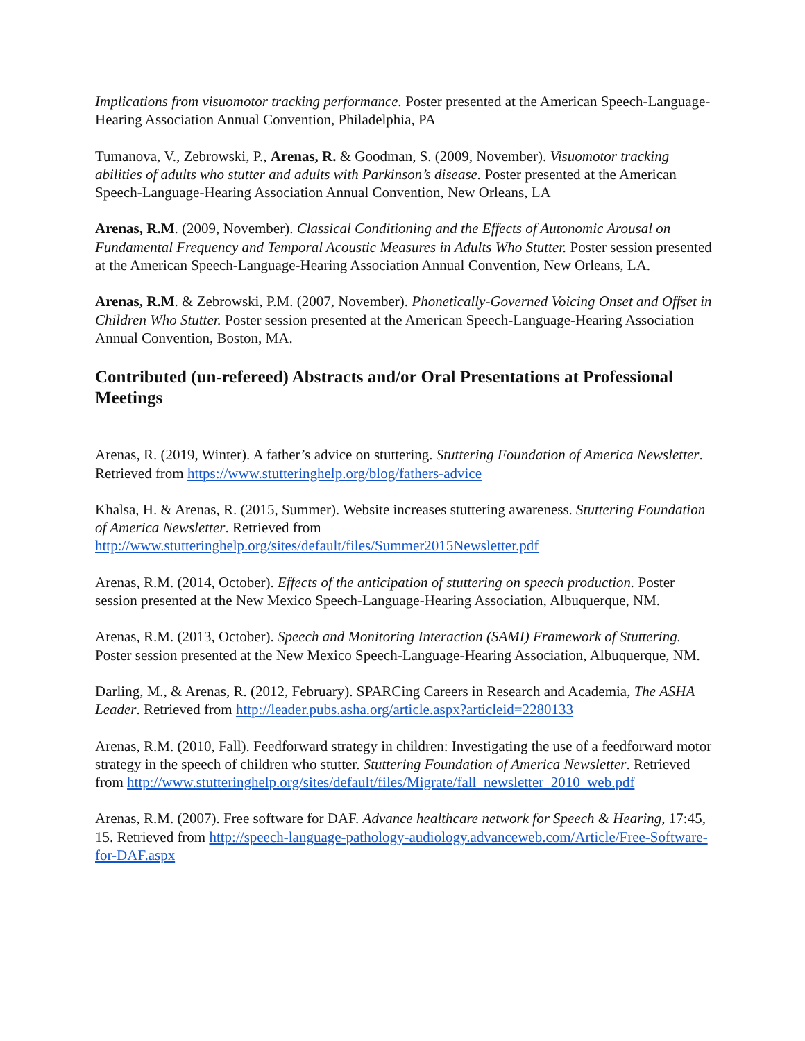Implications from visuomotor tracking performance. Poster presented at the American Speech-Language-Hearing Association Annual Convention, Philadelphia, PA
Tumanova, V., Zebrowski, P., Arenas, R. & Goodman, S. (2009, November). Visuomotor tracking abilities of adults who stutter and adults with Parkinson’s disease. Poster presented at the American Speech-Language-Hearing Association Annual Convention, New Orleans, LA
Arenas, R.M. (2009, November). Classical Conditioning and the Effects of Autonomic Arousal on Fundamental Frequency and Temporal Acoustic Measures in Adults Who Stutter. Poster session presented at the American Speech-Language-Hearing Association Annual Convention, New Orleans, LA.
Arenas, R.M. & Zebrowski, P.M. (2007, November). Phonetically-Governed Voicing Onset and Offset in Children Who Stutter. Poster session presented at the American Speech-Language-Hearing Association Annual Convention, Boston, MA.
Contributed (un-refereed) Abstracts and/or Oral Presentations at Professional Meetings
Arenas, R. (2019, Winter). A father’s advice on stuttering. Stuttering Foundation of America Newsletter. Retrieved from https://www.stutteringhelp.org/blog/fathers-advice
Khalsa, H. & Arenas, R. (2015, Summer). Website increases stuttering awareness. Stuttering Foundation of America Newsletter. Retrieved from http://www.stutteringhelp.org/sites/default/files/Summer2015Newsletter.pdf
Arenas, R.M. (2014, October). Effects of the anticipation of stuttering on speech production. Poster session presented at the New Mexico Speech-Language-Hearing Association, Albuquerque, NM.
Arenas, R.M. (2013, October). Speech and Monitoring Interaction (SAMI) Framework of Stuttering. Poster session presented at the New Mexico Speech-Language-Hearing Association, Albuquerque, NM.
Darling, M., & Arenas, R. (2012, February). SPARCing Careers in Research and Academia, The ASHA Leader. Retrieved from http://leader.pubs.asha.org/article.aspx?articleid=2280133
Arenas, R.M. (2010, Fall). Feedforward strategy in children: Investigating the use of a feedforward motor strategy in the speech of children who stutter. Stuttering Foundation of America Newsletter. Retrieved from http://www.stutteringhelp.org/sites/default/files/Migrate/fall_newsletter_2010_web.pdf
Arenas, R.M. (2007). Free software for DAF. Advance healthcare network for Speech & Hearing, 17:45, 15. Retrieved from http://speech-language-pathology-audiology.advanceweb.com/Article/Free-Software-for-DAF.aspx